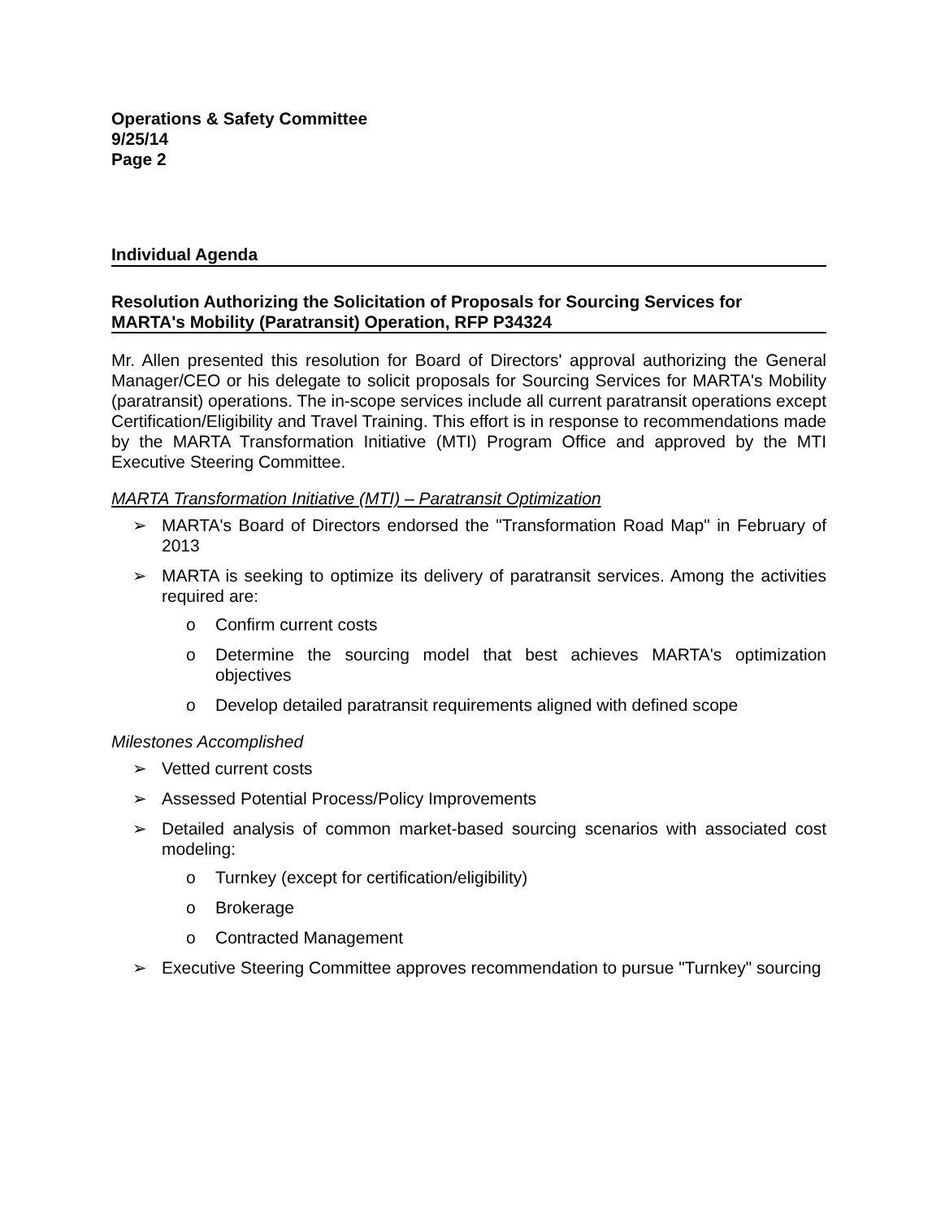Operations & Safety Committee
9/25/14
Page 2
Individual Agenda
Resolution Authorizing the Solicitation of Proposals for Sourcing Services for
MARTA's Mobility (Paratransit) Operation, RFP P34324
Mr. Allen presented this resolution for Board of Directors' approval authorizing the General Manager/CEO or his delegate to solicit proposals for Sourcing Services for MARTA's Mobility (paratransit) operations. The in-scope services include all current paratransit operations except Certification/Eligibility and Travel Training. This effort is in response to recommendations made by the MARTA Transformation Initiative (MTI) Program Office and approved by the MTI Executive Steering Committee.
MARTA Transformation Initiative (MTI) – Paratransit Optimization
➢ MARTA's Board of Directors endorsed the "Transformation Road Map" in February of 2013
➢ MARTA is seeking to optimize its delivery of paratransit services. Among the activities required are:
o Confirm current costs
o Determine the sourcing model that best achieves MARTA's optimization objectives
o Develop detailed paratransit requirements aligned with defined scope
Milestones Accomplished
➢ Vetted current costs
➢ Assessed Potential Process/Policy Improvements
➢ Detailed analysis of common market-based sourcing scenarios with associated cost modeling:
o Turnkey (except for certification/eligibility)
o Brokerage
o Contracted Management
➢ Executive Steering Committee approves recommendation to pursue "Turnkey" sourcing